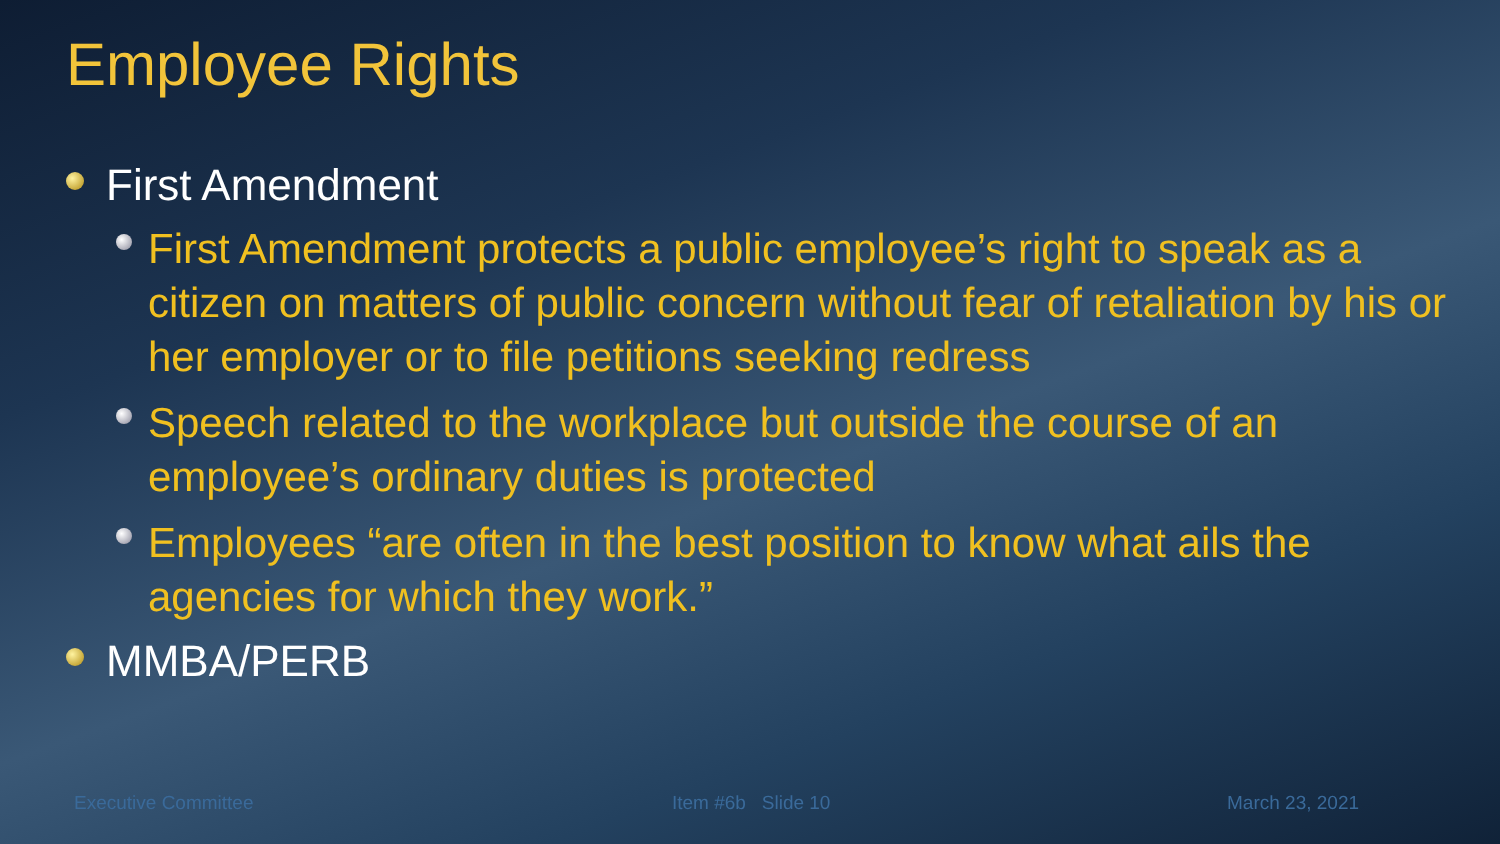Employee Rights
First Amendment
First Amendment protects a public employee’s right to speak as a citizen on matters of public concern without fear of retaliation by his or her employer or to file petitions seeking redress
Speech related to the workplace but outside the course of an employee’s ordinary duties is protected
Employees “are often in the best position to know what ails the agencies for which they work.”
MMBA/PERB
Executive Committee Item #6b Slide 10 March 23, 2021